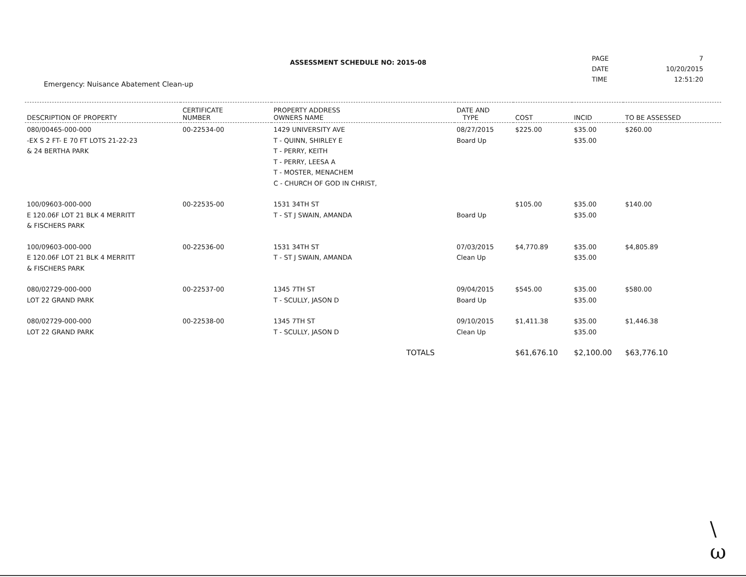ASSESSMENT SCHEDULE NO: 2015-08
Emergency: Nuisance Abatement Clean-up
| PAGE | 7 |
| DATE | 10/20/2015 |
| TIME | 12:51:20 |
| DESCRIPTION OF PROPERTY | CERTIFICATE NUMBER | PROPERTY ADDRESS OWNERS NAME | DATE AND TYPE | COST | INCID | TO BE ASSESSED |
| --- | --- | --- | --- | --- | --- | --- |
| 080/00465-000-000 -EX S 2 FT- E 70 FT LOTS 21-22-23 & 24 BERTHA PARK | 00-22534-00 | 1429 UNIVERSITY AVE T - QUINN, SHIRLEY E T - PERRY, KEITH T - PERRY, LEESA A T - MOSTER, MENACHEM C - CHURCH OF GOD IN CHRIST, | 08/27/2015 Board Up | $225.00 | $35.00 $35.00 | $260.00 |
| 100/09603-000-000 E 120.06F LOT 21 BLK 4 MERRITT & FISCHERS PARK | 00-22535-00 | 1531 34TH ST T - ST J SWAIN, AMANDA | Board Up | $105.00 | $35.00 $35.00 | $140.00 |
| 100/09603-000-000 E 120.06F LOT 21 BLK 4 MERRITT & FISCHERS PARK | 00-22536-00 | 1531 34TH ST T - ST J SWAIN, AMANDA | 07/03/2015 Clean Up | $4,770.89 | $35.00 $35.00 | $4,805.89 |
| 080/02729-000-000 LOT 22 GRAND PARK | 00-22537-00 | 1345 7TH ST T - SCULLY, JASON D | 09/04/2015 Board Up | $545.00 | $35.00 $35.00 | $580.00 |
| 080/02729-000-000 LOT 22 GRAND PARK | 00-22538-00 | 1345 7TH ST T - SCULLY, JASON D | 09/10/2015 Clean Up | $1,411.38 | $35.00 $35.00 | $1,446.38 |
| | | TOTALS | | $61,676.10 | $2,100.00 | $63,776.10 |
\
ω